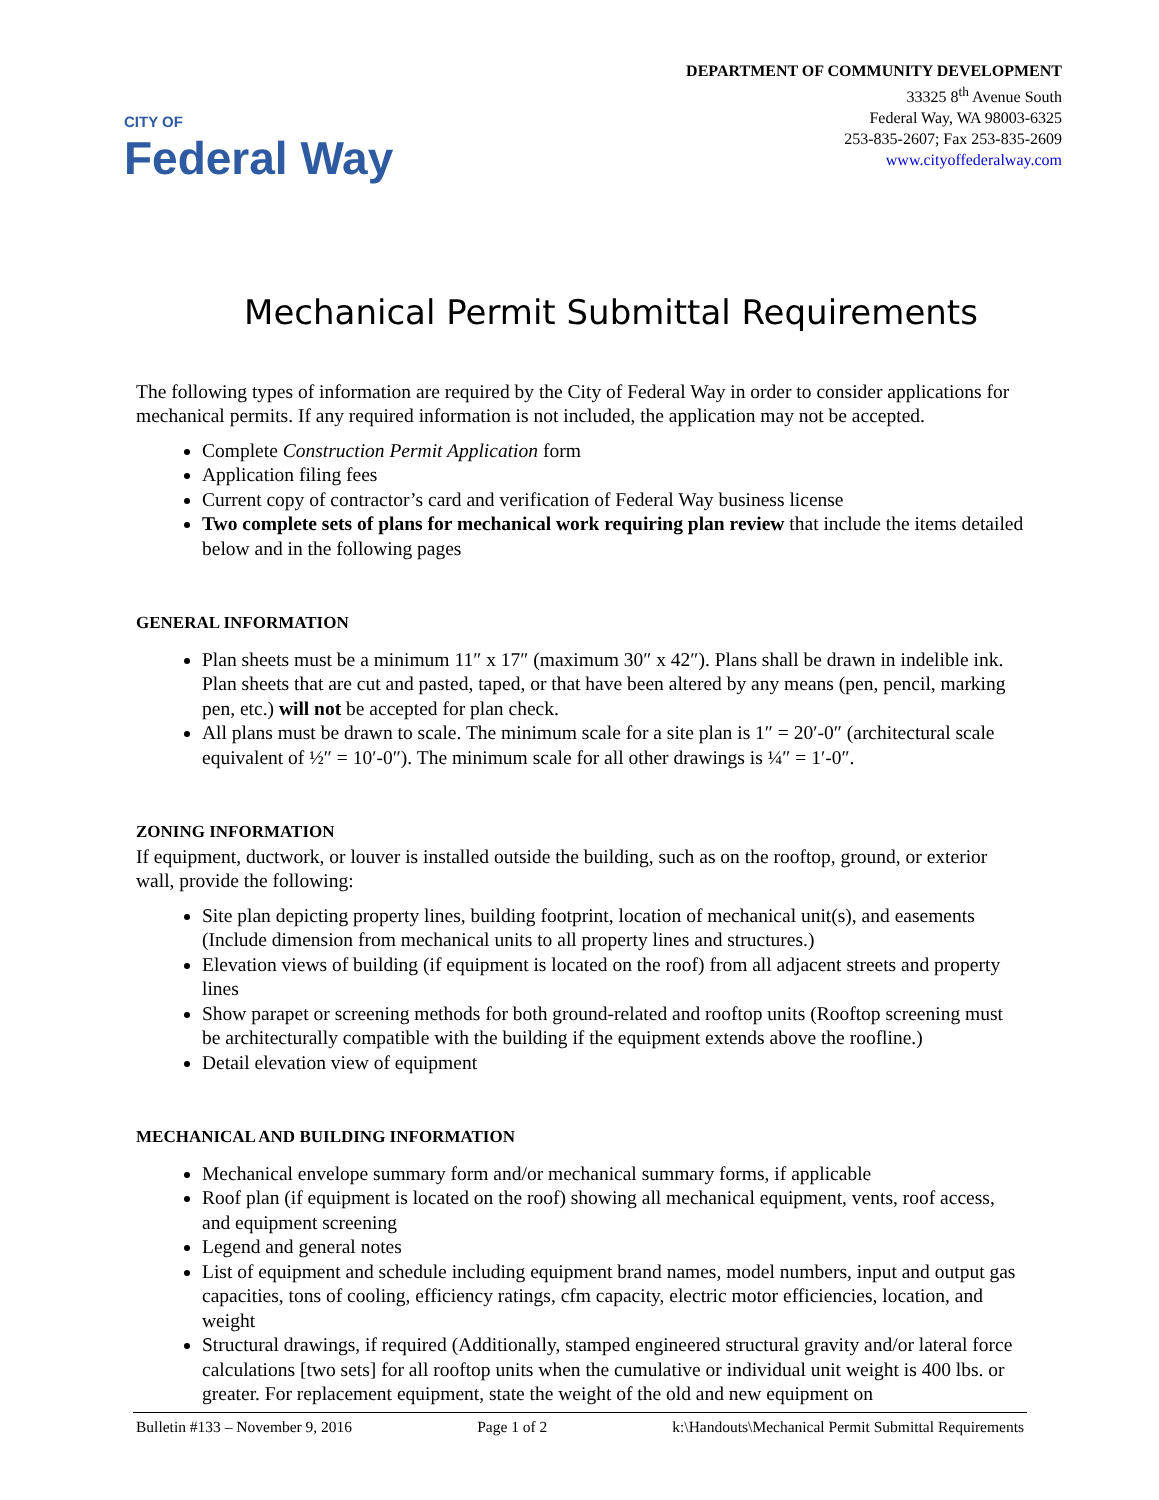CITY OF
Federal Way
DEPARTMENT OF COMMUNITY DEVELOPMENT
33325 8<sup>th</sup> Avenue South
Federal Way, WA 98003-6325
253-835-2607; Fax 253-835-2609
www.cityoffederalway.com
Mechanical Permit Submittal Requirements
The following types of information are required by the City of Federal Way in order to consider applications for mechanical permits. If any required information is not included, the application may not be accepted.
Complete Construction Permit Application form
Application filing fees
Current copy of contractor’s card and verification of Federal Way business license
Two complete sets of plans for mechanical work requiring plan review that include the items detailed below and in the following pages
GENERAL INFORMATION
Plan sheets must be a minimum 11″ x 17″ (maximum 30″ x 42″). Plans shall be drawn in indelible ink. Plan sheets that are cut and pasted, taped, or that have been altered by any means (pen, pencil, marking pen, etc.) will not be accepted for plan check.
All plans must be drawn to scale. The minimum scale for a site plan is 1″ = 20′-0″ (architectural scale equivalent of ½″ = 10′-0″). The minimum scale for all other drawings is ¼″ = 1′-0″.
ZONING INFORMATION
If equipment, ductwork, or louver is installed outside the building, such as on the rooftop, ground, or exterior wall, provide the following:
Site plan depicting property lines, building footprint, location of mechanical unit(s), and easements (Include dimension from mechanical units to all property lines and structures.)
Elevation views of building (if equipment is located on the roof) from all adjacent streets and property lines
Show parapet or screening methods for both ground-related and rooftop units (Rooftop screening must be architecturally compatible with the building if the equipment extends above the roofline.)
Detail elevation view of equipment
MECHANICAL AND BUILDING INFORMATION
Mechanical envelope summary form and/or mechanical summary forms, if applicable
Roof plan (if equipment is located on the roof) showing all mechanical equipment, vents, roof access, and equipment screening
Legend and general notes
List of equipment and schedule including equipment brand names, model numbers, input and output gas capacities, tons of cooling, efficiency ratings, cfm capacity, electric motor efficiencies, location, and weight
Structural drawings, if required (Additionally, stamped engineered structural gravity and/or lateral force calculations [two sets] for all rooftop units when the cumulative or individual unit weight is 400 lbs. or greater. For replacement equipment, state the weight of the old and new equipment on
Bulletin #133 – November 9, 2016 Page 1 of 2 k:\Handouts\Mechanical Permit Submittal Requirements